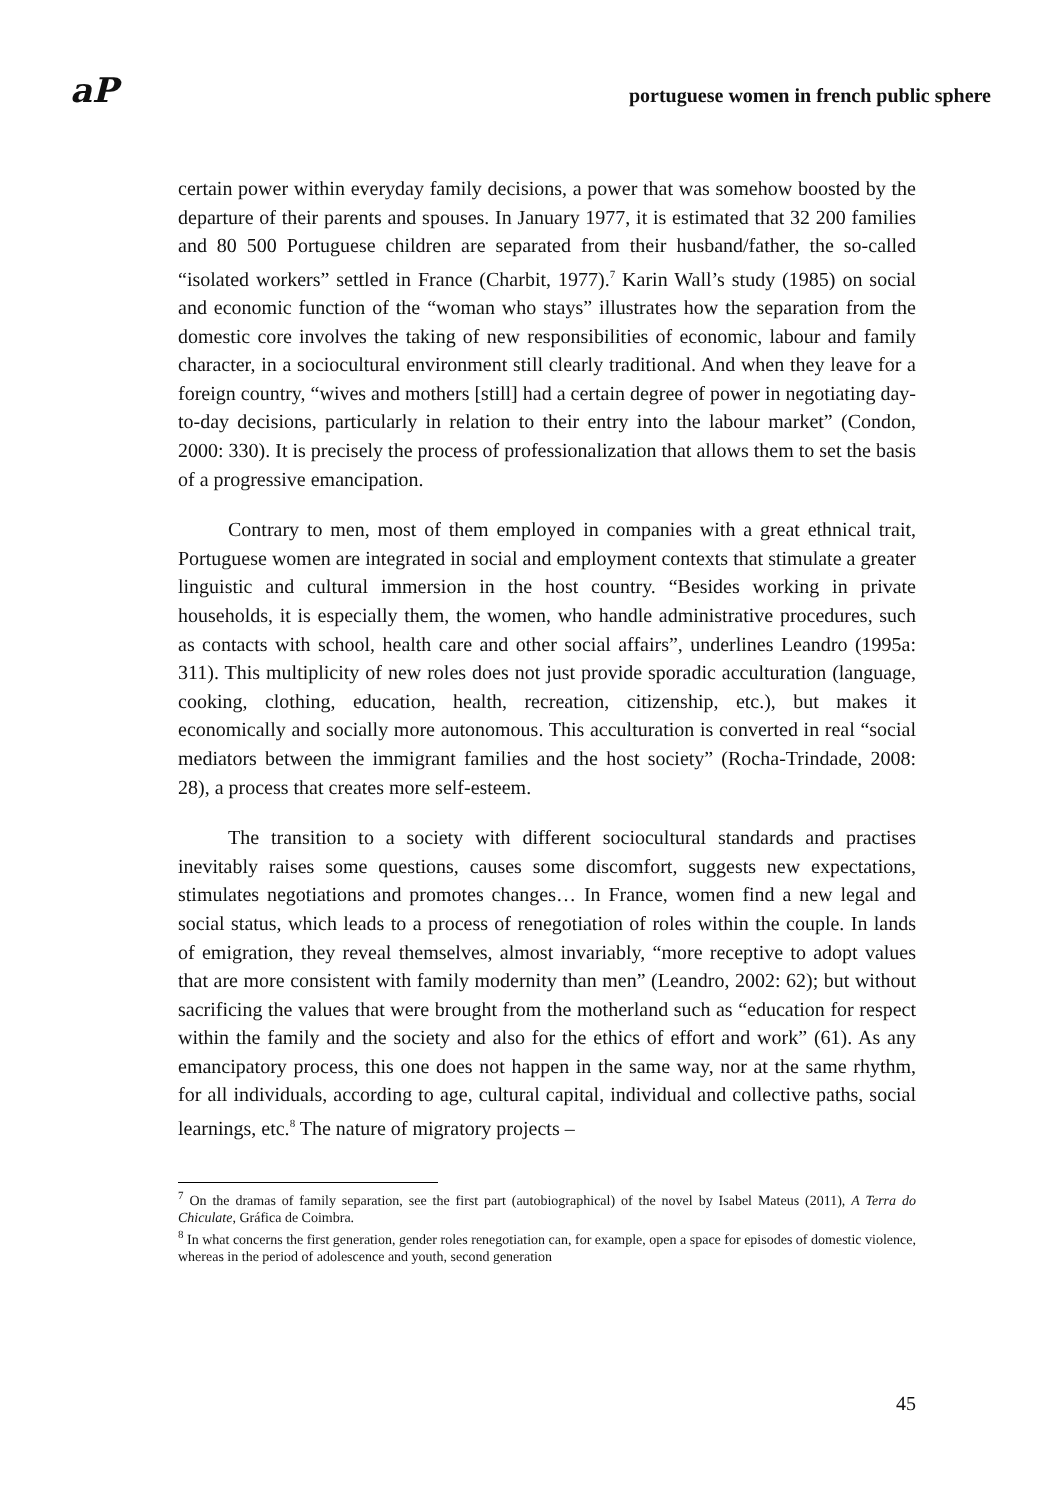aP portuguese women in french public sphere
certain power within everyday family decisions, a power that was somehow boosted by the departure of their parents and spouses. In January 1977, it is estimated that 32 200 families and 80 500 Portuguese children are separated from their husband/father, the so-called “isolated workers” settled in France (Charbit, 1977).<sup>7</sup> Karin Wall’s study (1985) on social and economic function of the “woman who stays” illustrates how the separation from the domestic core involves the taking of new responsibilities of economic, labour and family character, in a sociocultural environment still clearly traditional. And when they leave for a foreign country, “wives and mothers [still] had a certain degree of power in negotiating day-to-day decisions, particularly in relation to their entry into the labour market” (Condon, 2000: 330). It is precisely the process of professionalization that allows them to set the basis of a progressive emancipation.
Contrary to men, most of them employed in companies with a great ethnical trait, Portuguese women are integrated in social and employment contexts that stimulate a greater linguistic and cultural immersion in the host country. “Besides working in private households, it is especially them, the women, who handle administrative procedures, such as contacts with school, health care and other social affairs”, underlines Leandro (1995a: 311). This multiplicity of new roles does not just provide sporadic acculturation (language, cooking, clothing, education, health, recreation, citizenship, etc.), but makes it economically and socially more autonomous. This acculturation is converted in real “social mediators between the immigrant families and the host society” (Rocha-Trindade, 2008: 28), a process that creates more self-esteem.
The transition to a society with different sociocultural standards and practises inevitably raises some questions, causes some discomfort, suggests new expectations, stimulates negotiations and promotes changes… In France, women find a new legal and social status, which leads to a process of renegotiation of roles within the couple. In lands of emigration, they reveal themselves, almost invariably, “more receptive to adopt values that are more consistent with family modernity than men” (Leandro, 2002: 62); but without sacrificing the values that were brought from the motherland such as “education for respect within the family and the society and also for the ethics of effort and work” (61). As any emancipatory process, this one does not happen in the same way, nor at the same rhythm, for all individuals, according to age, cultural capital, individual and collective paths, social learnings, etc.<sup>8</sup> The nature of migratory projects –
<sup>7</sup> On the dramas of family separation, see the first part (autobiographical) of the novel by Isabel Mateus (2011), A Terra do Chiculate, Gráfica de Coimbra.
<sup>8</sup> In what concerns the first generation, gender roles renegotiation can, for example, open a space for episodes of domestic violence, whereas in the period of adolescence and youth, second generation
45